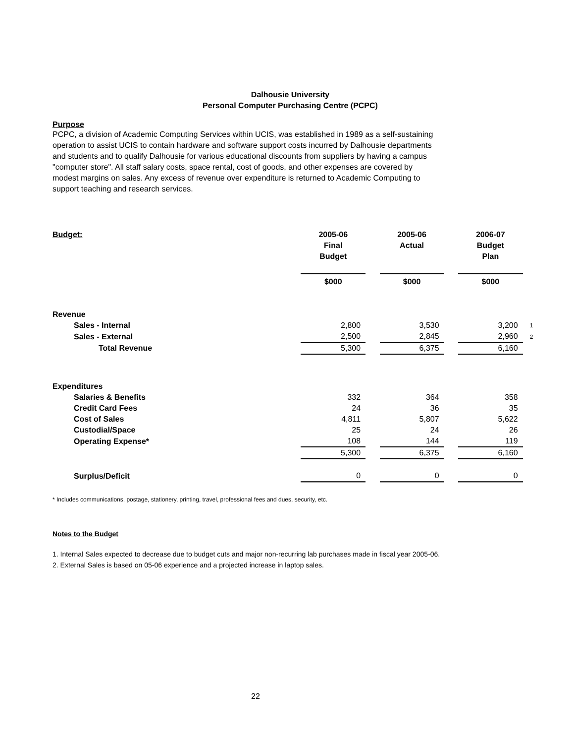Dalhousie University
Personal Computer Purchasing Centre (PCPC)
Purpose
PCPC, a division of Academic Computing Services within UCIS, was established in 1989 as a self-sustaining operation to assist UCIS to contain hardware and software support costs incurred by Dalhousie departments and students and to qualify Dalhousie for various educational discounts from suppliers by having a campus "computer store". All staff salary costs, space rental, cost of goods, and other expenses are covered by modest margins on sales. Any excess of revenue over expenditure is returned to Academic Computing to support teaching and research services.
| Budget: | 2005-06 Final Budget | | 2005-06 Actual | | 2006-07 Budget Plan | |
| | $000 | | $000 | | $000 | |
| Revenue | | | | | | |
| Sales - Internal | 2,800 | | 3,530 | | 3,200 | 1 |
| Sales - External | 2,500 | | 2,845 | | 2,960 | 2 |
| Total Revenue | 5,300 | | 6,375 | | 6,160 | |
| Expenditures | | | | | | |
| Salaries & Benefits | 332 | | 364 | | 358 | |
| Credit Card Fees | 24 | | 36 | | 35 | |
| Cost of Sales | 4,811 | | 5,807 | | 5,622 | |
| Custodial/Space | 25 | | 24 | | 26 | |
| Operating Expense* | 108 | | 144 | | 119 | |
| | 5,300 | | 6,375 | | 6,160 | |
| Surplus/Deficit | 0 | | 0 | | 0 | |
* Includes communications, postage, stationery, printing, travel, professional fees and dues, security, etc.
Notes to the Budget
1. Internal Sales expected to decrease due to budget cuts and major non-recurring lab purchases made in fiscal year 2005-06.
2. External Sales is based on 05-06 experience and a projected increase in laptop sales.
22